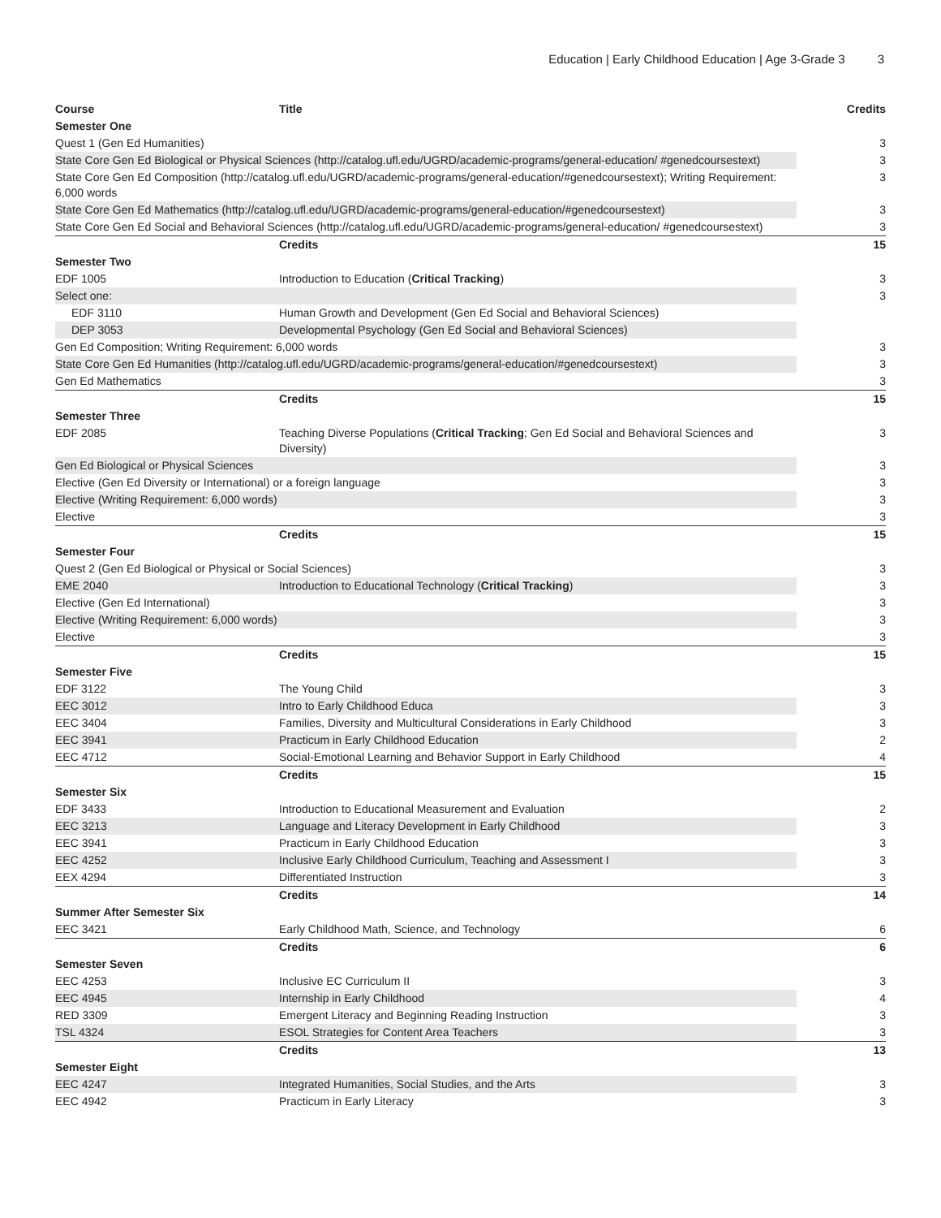Education | Early Childhood Education | Age 3-Grade 3 3
| Course | Title | Credits |
| --- | --- | --- |
| Semester One | | |
| Quest 1 (Gen Ed Humanities) | | 3 |
| State Core Gen Ed Biological or Physical Sciences (http://catalog.ufl.edu/UGRD/academic-programs/general-education/ #genedcoursestext) | | 3 |
| State Core Gen Ed Composition (http://catalog.ufl.edu/UGRD/academic-programs/general-education/#genedcoursestext); Writing Requirement: 6,000 words | | 3 |
| State Core Gen Ed Mathematics (http://catalog.ufl.edu/UGRD/academic-programs/general-education/#genedcoursestext) | | 3 |
| State Core Gen Ed Social and Behavioral Sciences (http://catalog.ufl.edu/UGRD/academic-programs/general-education/ #genedcoursestext) | | 3 |
| | Credits | 15 |
| Semester Two | | |
| EDF 1005 | Introduction to Education ( Critical Tracking ) | 3 |
| Select one: | | 3 |
| EDF 3110 | Human Growth and Development (Gen Ed Social and Behavioral Sciences) | |
| DEP 3053 | Developmental Psychology (Gen Ed Social and Behavioral Sciences) | |
| Gen Ed Composition; Writing Requirement: 6,000 words | | 3 |
| State Core Gen Ed Humanities (http://catalog.ufl.edu/UGRD/academic-programs/general-education/#genedcoursestext) | | 3 |
| Gen Ed Mathematics | | 3 |
| | Credits | 15 |
| Semester Three | | |
| EDF 2085 | Teaching Diverse Populations ( Critical Tracking ; Gen Ed Social and Behavioral Sciences and Diversity) | 3 |
| Gen Ed Biological or Physical Sciences | | 3 |
| Elective (Gen Ed Diversity or International) or a foreign language | | 3 |
| Elective (Writing Requirement: 6,000 words) | | 3 |
| Elective | | 3 |
| | Credits | 15 |
| Semester Four | | |
| Quest 2 (Gen Ed Biological or Physical or Social Sciences) | | 3 |
| EME 2040 | Introduction to Educational Technology ( Critical Tracking ) | 3 |
| Elective (Gen Ed International) | | 3 |
| Elective (Writing Requirement: 6,000 words) | | 3 |
| Elective | | 3 |
| | Credits | 15 |
| Semester Five | | |
| EDF 3122 | The Young Child | 3 |
| EEC 3012 | Intro to Early Childhood Educa | 3 |
| EEC 3404 | Families, Diversity and Multicultural Considerations in Early Childhood | 3 |
| EEC 3941 | Practicum in Early Childhood Education | 2 |
| EEC 4712 | Social-Emotional Learning and Behavior Support in Early Childhood | 4 |
| | Credits | 15 |
| Semester Six | | |
| EDF 3433 | Introduction to Educational Measurement and Evaluation | 2 |
| EEC 3213 | Language and Literacy Development in Early Childhood | 3 |
| EEC 3941 | Practicum in Early Childhood Education | 3 |
| EEC 4252 | Inclusive Early Childhood Curriculum, Teaching and Assessment I | 3 |
| EEX 4294 | Differentiated Instruction | 3 |
| | Credits | 14 |
| Summer After Semester Six | | |
| EEC 3421 | Early Childhood Math, Science, and Technology | 6 |
| | Credits | 6 |
| Semester Seven | | |
| EEC 4253 | Inclusive EC Curriculum II | 3 |
| EEC 4945 | Internship in Early Childhood | 4 |
| RED 3309 | Emergent Literacy and Beginning Reading Instruction | 3 |
| TSL 4324 | ESOL Strategies for Content Area Teachers | 3 |
| | Credits | 13 |
| Semester Eight | | |
| EEC 4247 | Integrated Humanities, Social Studies, and the Arts | 3 |
| EEC 4942 | Practicum in Early Literacy | 3 |